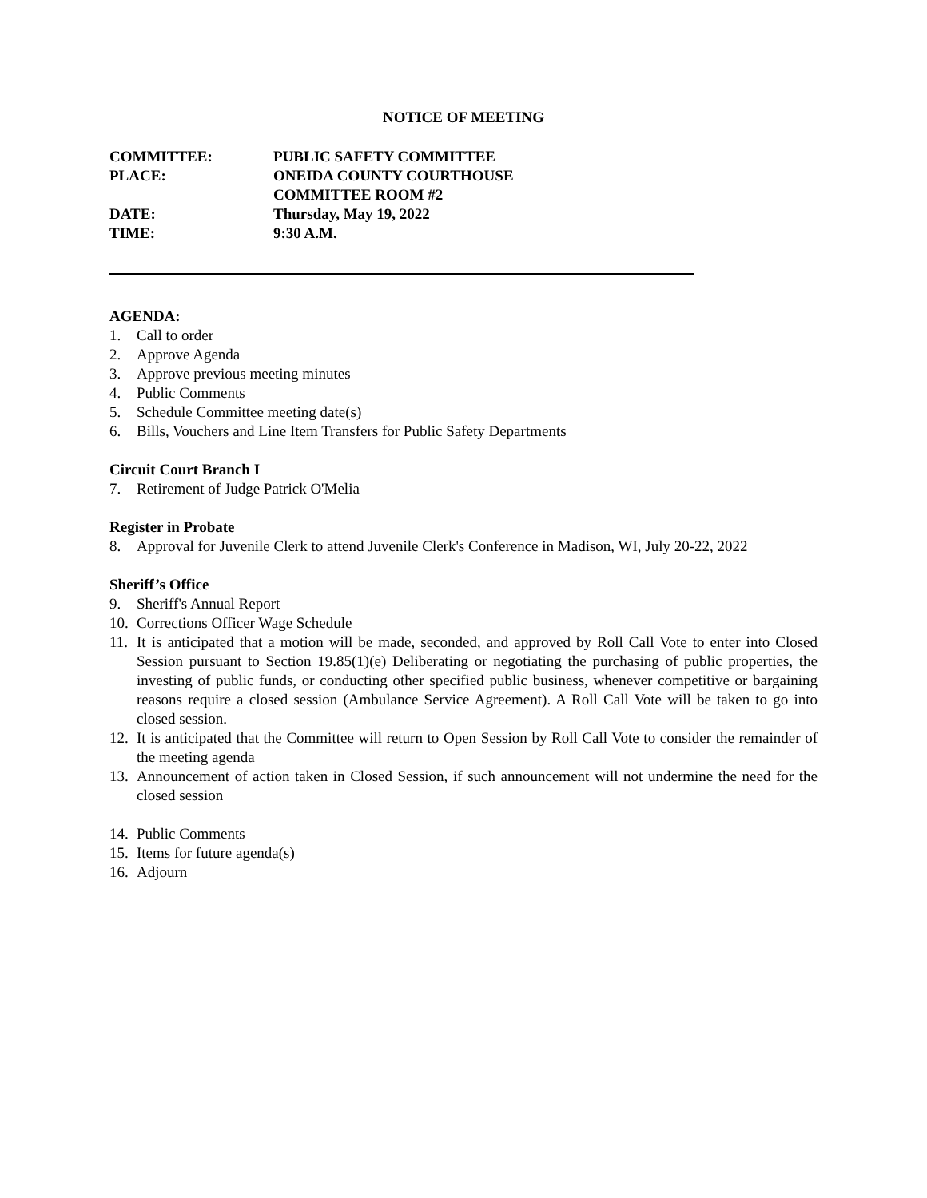NOTICE OF MEETING
COMMITTEE: PUBLIC SAFETY COMMITTEE
PLACE: ONEIDA COUNTY COURTHOUSE
COMMITTEE ROOM #2
DATE: Thursday, May 19, 2022
TIME: 9:30 A.M.
AGENDA:
1. Call to order
2. Approve Agenda
3. Approve previous meeting minutes
4. Public Comments
5. Schedule Committee meeting date(s)
6. Bills, Vouchers and Line Item Transfers for Public Safety Departments
Circuit Court Branch I
7. Retirement of Judge Patrick O'Melia
Register in Probate
8. Approval for Juvenile Clerk to attend Juvenile Clerk's Conference in Madison, WI, July 20-22, 2022
Sheriff’s Office
9. Sheriff's Annual Report
10. Corrections Officer Wage Schedule
11. It is anticipated that a motion will be made, seconded, and approved by Roll Call Vote to enter into Closed Session pursuant to Section 19.85(1)(e) Deliberating or negotiating the purchasing of public properties, the investing of public funds, or conducting other specified public business, whenever competitive or bargaining reasons require a closed session (Ambulance Service Agreement). A Roll Call Vote will be taken to go into closed session.
12. It is anticipated that the Committee will return to Open Session by Roll Call Vote to consider the remainder of the meeting agenda
13. Announcement of action taken in Closed Session, if such announcement will not undermine the need for the closed session
14. Public Comments
15. Items for future agenda(s)
16. Adjourn